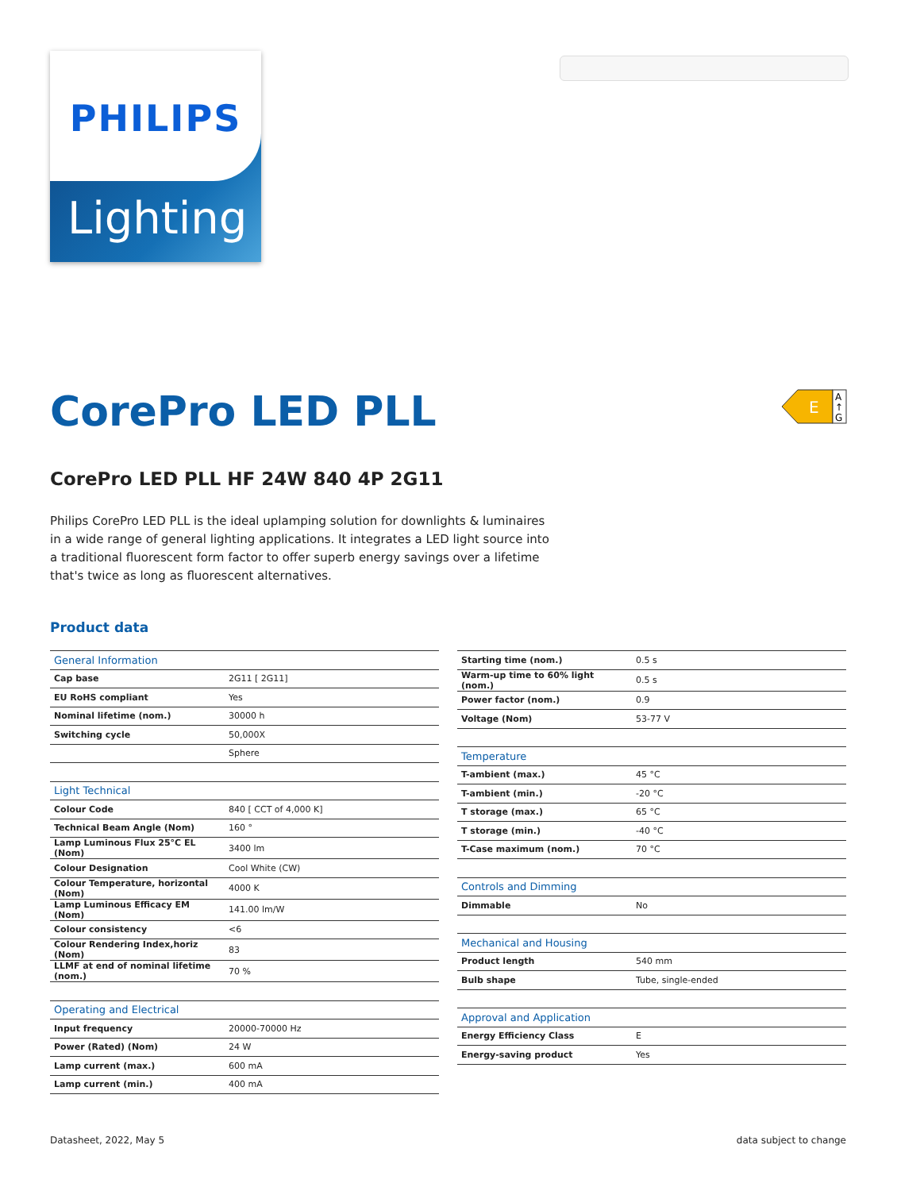PHILIPS
Lighting
CorePro LED PLL
E
A
↑
G
CorePro LED PLL HF 24W 840 4P 2G11
Philips CorePro LED PLL is the ideal uplamping solution for downlights & luminaires in a wide range of general lighting applications. It integrates a LED light source into a traditional fluorescent form factor to offer superb energy savings over a lifetime that's twice as long as fluorescent alternatives.
Product data
| General Information | |
| Cap base | 2G11 [ 2G11] |
| EU RoHS compliant | Yes |
| Nominal lifetime (nom.) | 30000 h |
| Switching cycle | 50,000X |
| | Sphere |
| Light Technical | |
| Colour Code | 840 [ CCT of 4,000 K] |
| Technical Beam Angle (Nom) | 160 ° |
| Lamp Luminous Flux 25°C EL (Nom) | 3400 lm |
| Colour Designation | Cool White (CW) |
| Colour Temperature, horizontal (Nom) | 4000 K |
| Lamp Luminous Efficacy EM (Nom) | 141.00 lm/W |
| Colour consistency | <6 |
| Colour Rendering Index,horiz (Nom) | 83 |
| LLMF at end of nominal lifetime (nom.) | 70 % |
| Operating and Electrical | |
| Input frequency | 20000-70000 Hz |
| Power (Rated) (Nom) | 24 W |
| Lamp current (max.) | 600 mA |
| Lamp current (min.) | 400 mA |
| Starting time (nom.) | 0.5 s |
| Warm-up time to 60% light (nom.) | 0.5 s |
| Power factor (nom.) | 0.9 |
| Voltage (Nom) | 53-77 V |
| Temperature | |
| T-ambient (max.) | 45 °C |
| T-ambient (min.) | -20 °C |
| T storage (max.) | 65 °C |
| T storage (min.) | -40 °C |
| T-Case maximum (nom.) | 70 °C |
| Controls and Dimming | |
| Dimmable | No |
| Mechanical and Housing | |
| Product length | 540 mm |
| Bulb shape | Tube, single-ended |
| Approval and Application | |
| Energy Efficiency Class | E |
| Energy-saving product | Yes |
Datasheet, 2022, May 5 data subject to change